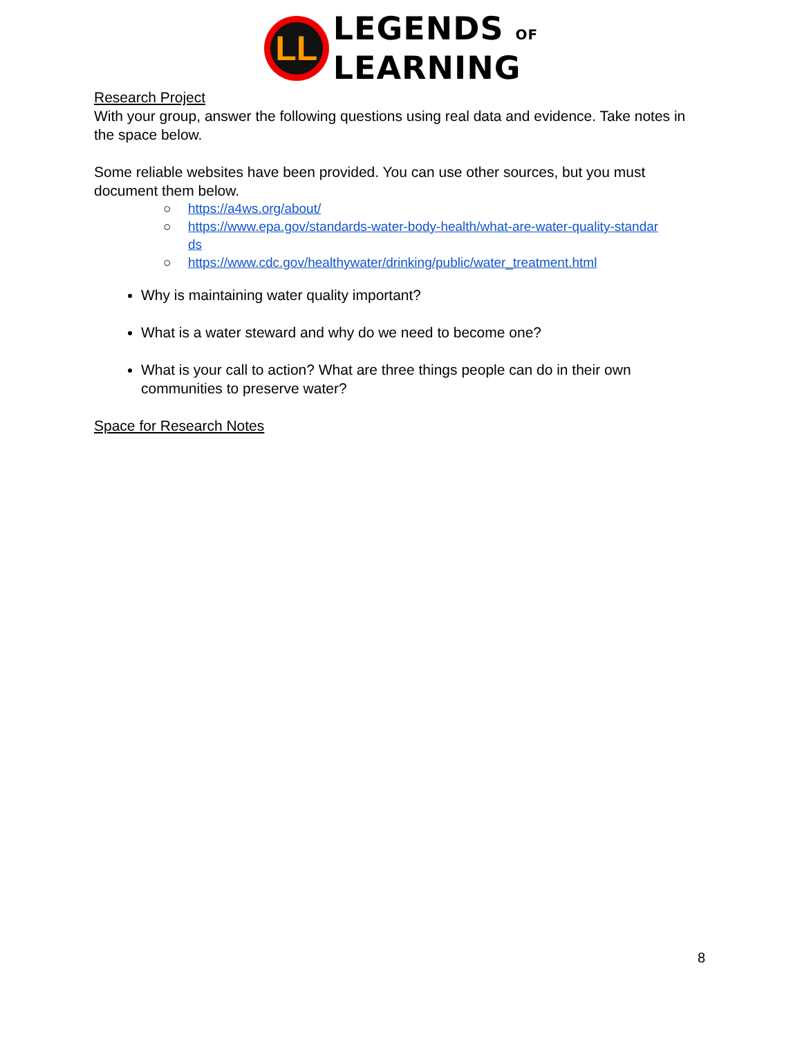LL
LEGENDS OF
LEARNING
Research Project
With your group, answer the following questions using real data and evidence. Take notes in the space below.
Some reliable websites have been provided. You can use other sources, but you must document them below.
○ https://a4ws.org/about/
○ https://www.epa.gov/standards-water-body-health/what-are-water-quality-standar
ds
○ https://www.cdc.gov/healthywater/drinking/public/water_treatment.html
Why is maintaining water quality important?
What is a water steward and why do we need to become one?
What is your call to action? What are three things people can do in their own communities to preserve water?
Space for Research Notes
8